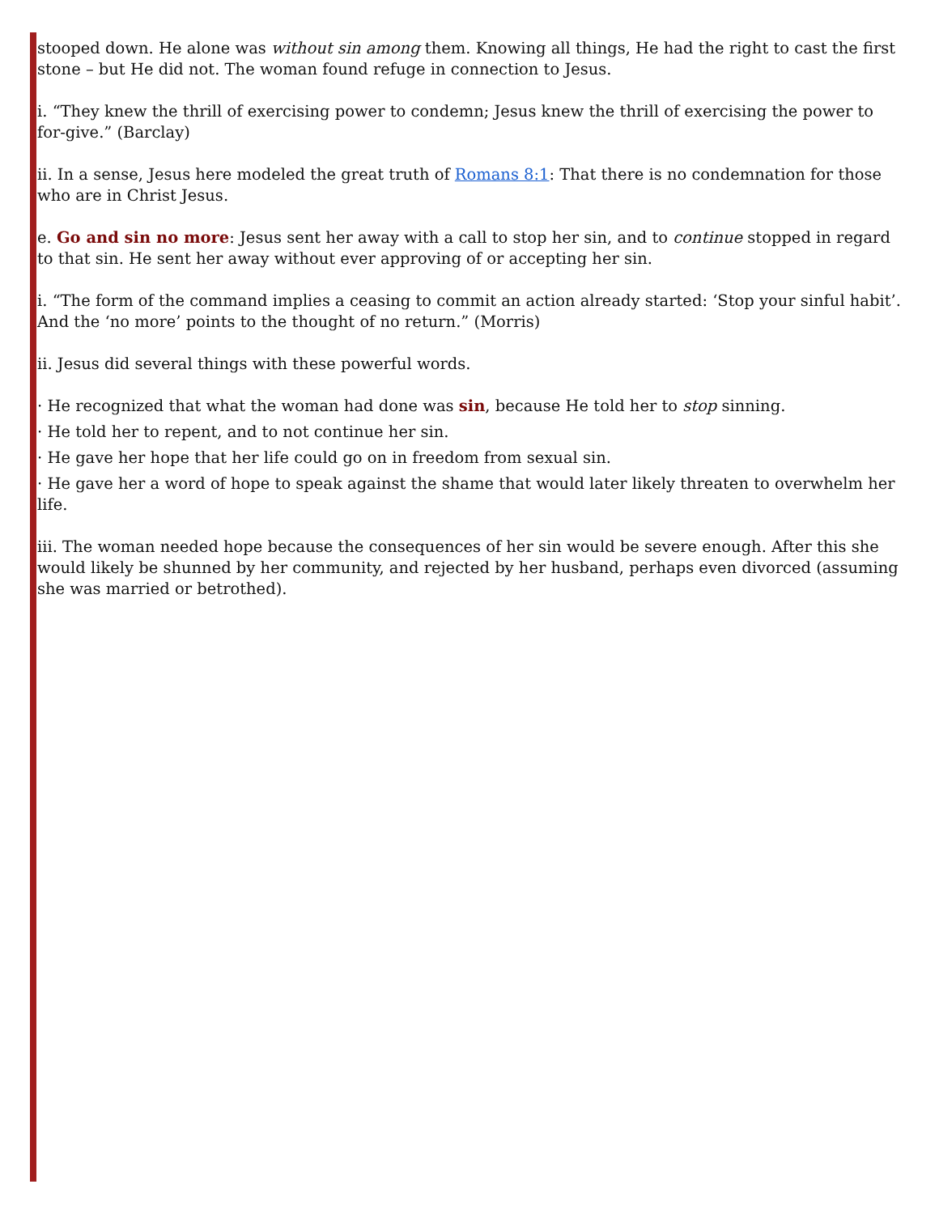stooped down. He alone was without sin among them. Knowing all things, He had the right to cast the first stone – but He did not. The woman found refuge in connection to Jesus.
i. “They knew the thrill of exercising power to condemn; Jesus knew the thrill of exercising the power to for-give.” (Barclay)
ii. In a sense, Jesus here modeled the great truth of Romans 8:1: That there is no condemnation for those who are in Christ Jesus.
e. Go and sin no more: Jesus sent her away with a call to stop her sin, and to continue stopped in regard to that sin. He sent her away without ever approving of or accepting her sin.
i. “The form of the command implies a ceasing to commit an action already started: ‘Stop your sinful habit’. And the ‘no more’ points to the thought of no return.” (Morris)
ii. Jesus did several things with these powerful words.
· He recognized that what the woman had done was sin, because He told her to stop sinning.
· He told her to repent, and to not continue her sin.
· He gave her hope that her life could go on in freedom from sexual sin.
· He gave her a word of hope to speak against the shame that would later likely threaten to overwhelm her life.
iii. The woman needed hope because the consequences of her sin would be severe enough. After this she would likely be shunned by her community, and rejected by her husband, perhaps even divorced (assuming she was married or betrothed).